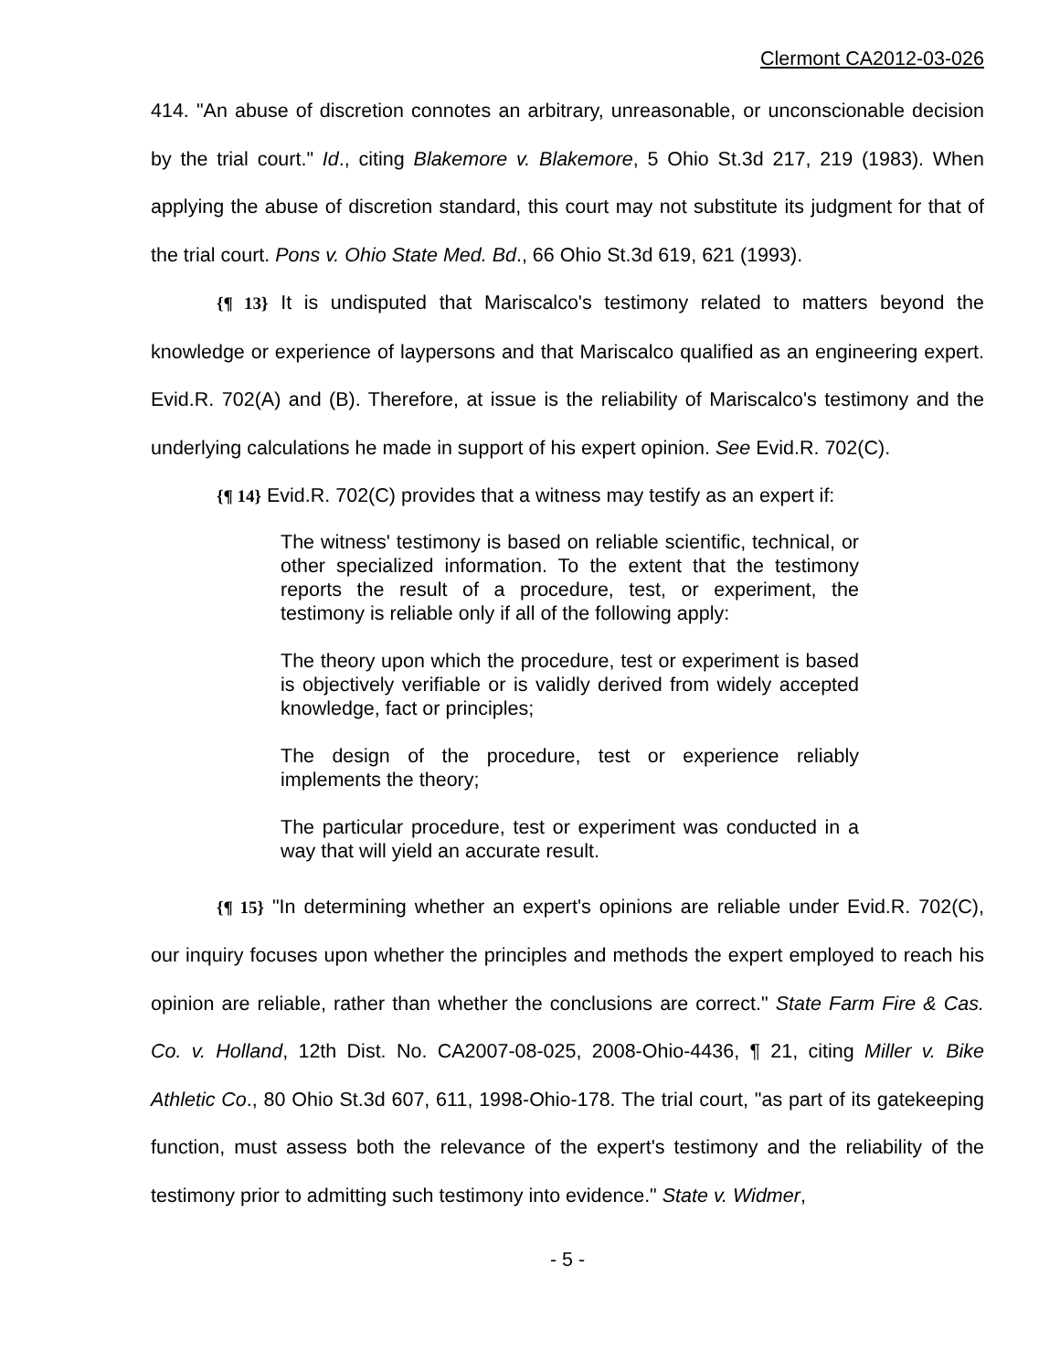Clermont CA2012-03-026
414. "An abuse of discretion connotes an arbitrary, unreasonable, or unconscionable decision by the trial court." Id., citing Blakemore v. Blakemore, 5 Ohio St.3d 217, 219 (1983). When applying the abuse of discretion standard, this court may not substitute its judgment for that of the trial court. Pons v. Ohio State Med. Bd., 66 Ohio St.3d 619, 621 (1993).
{¶ 13} It is undisputed that Mariscalco's testimony related to matters beyond the knowledge or experience of laypersons and that Mariscalco qualified as an engineering expert. Evid.R. 702(A) and (B). Therefore, at issue is the reliability of Mariscalco's testimony and the underlying calculations he made in support of his expert opinion. See Evid.R. 702(C).
{¶ 14} Evid.R. 702(C) provides that a witness may testify as an expert if:
The witness' testimony is based on reliable scientific, technical, or other specialized information. To the extent that the testimony reports the result of a procedure, test, or experiment, the testimony is reliable only if all of the following apply:
The theory upon which the procedure, test or experiment is based is objectively verifiable or is validly derived from widely accepted knowledge, fact or principles;
The design of the procedure, test or experience reliably implements the theory;
The particular procedure, test or experiment was conducted in a way that will yield an accurate result.
{¶ 15} "In determining whether an expert's opinions are reliable under Evid.R. 702(C), our inquiry focuses upon whether the principles and methods the expert employed to reach his opinion are reliable, rather than whether the conclusions are correct." State Farm Fire & Cas. Co. v. Holland, 12th Dist. No. CA2007-08-025, 2008-Ohio-4436, ¶ 21, citing Miller v. Bike Athletic Co., 80 Ohio St.3d 607, 611, 1998-Ohio-178. The trial court, "as part of its gatekeeping function, must assess both the relevance of the expert's testimony and the reliability of the testimony prior to admitting such testimony into evidence." State v. Widmer,
- 5 -